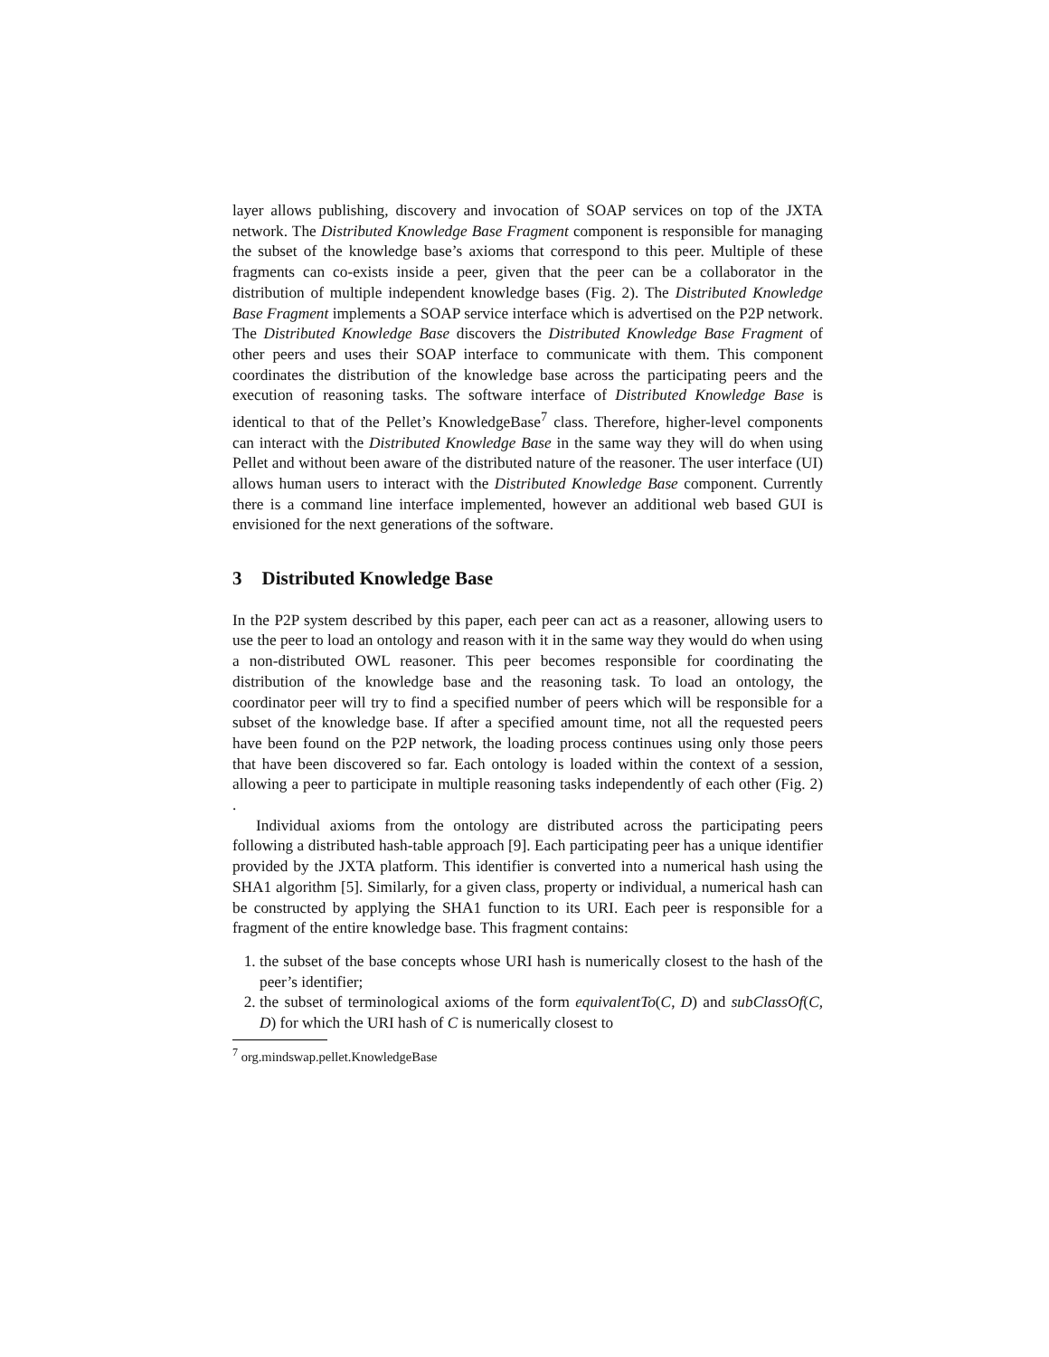layer allows publishing, discovery and invocation of SOAP services on top of the JXTA network. The Distributed Knowledge Base Fragment component is responsible for managing the subset of the knowledge base’s axioms that correspond to this peer. Multiple of these fragments can co-exists inside a peer, given that the peer can be a collaborator in the distribution of multiple independent knowledge bases (Fig. 2). The Distributed Knowledge Base Fragment implements a SOAP service interface which is advertised on the P2P network. The Distributed Knowledge Base discovers the Distributed Knowledge Base Fragment of other peers and uses their SOAP interface to communicate with them. This component coordinates the distribution of the knowledge base across the participating peers and the execution of reasoning tasks. The software interface of Distributed Knowledge Base is identical to that of the Pellet’s KnowledgeBase<sup>7</sup> class. Therefore, higher-level components can interact with the Distributed Knowledge Base in the same way they will do when using Pellet and without been aware of the distributed nature of the reasoner. The user interface (UI) allows human users to interact with the Distributed Knowledge Base component. Currently there is a command line interface implemented, however an additional web based GUI is envisioned for the next generations of the software.
3 Distributed Knowledge Base
In the P2P system described by this paper, each peer can act as a reasoner, allowing users to use the peer to load an ontology and reason with it in the same way they would do when using a non-distributed OWL reasoner. This peer becomes responsible for coordinating the distribution of the knowledge base and the reasoning task. To load an ontology, the coordinator peer will try to find a specified number of peers which will be responsible for a subset of the knowledge base. If after a specified amount time, not all the requested peers have been found on the P2P network, the loading process continues using only those peers that have been discovered so far. Each ontology is loaded within the context of a session, allowing a peer to participate in multiple reasoning tasks independently of each other (Fig. 2) .
Individual axioms from the ontology are distributed across the participating peers following a distributed hash-table approach [9]. Each participating peer has a unique identifier provided by the JXTA platform. This identifier is converted into a numerical hash using the SHA1 algorithm [5]. Similarly, for a given class, property or individual, a numerical hash can be constructed by applying the SHA1 function to its URI. Each peer is responsible for a fragment of the entire knowledge base. This fragment contains:
1. the subset of the base concepts whose URI hash is numerically closest to the hash of the peer’s identifier;
2. the subset of terminological axioms of the form equivalentTo(C, D) and subClassOf(C, D) for which the URI hash of C is numerically closest to
<sup>7</sup> org.mindswap.pellet.KnowledgeBase